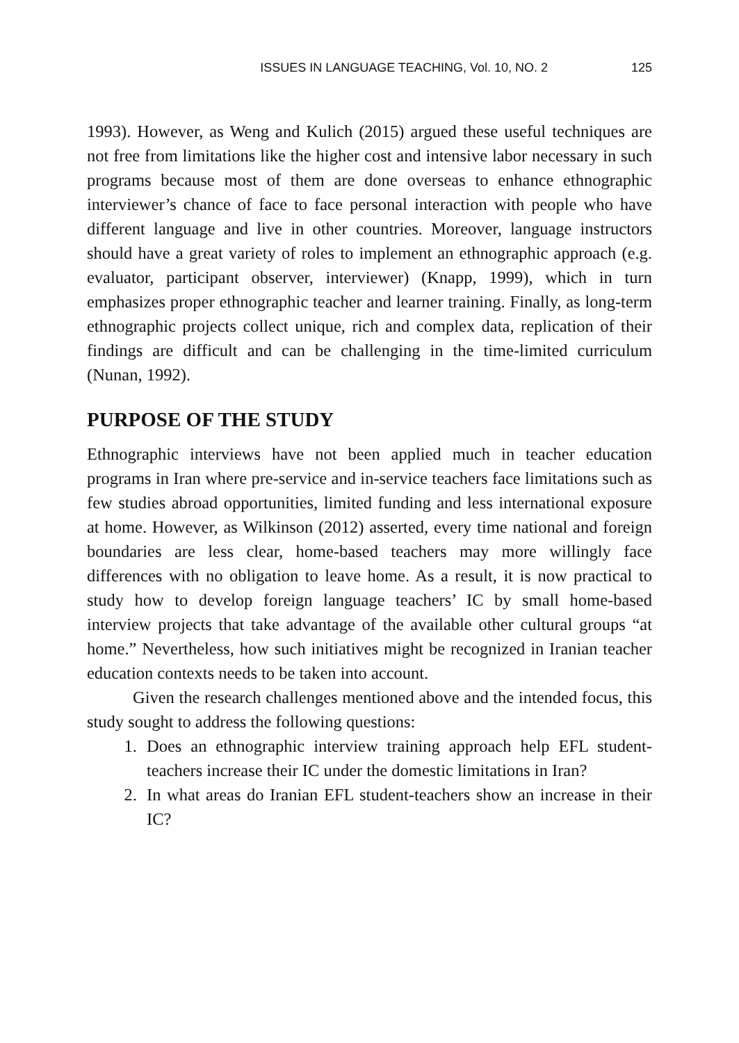ISSUES IN LANGUAGE TEACHING, Vol. 10, NO. 2 125
1993). However, as Weng and Kulich (2015) argued these useful techniques are not free from limitations like the higher cost and intensive labor necessary in such programs because most of them are done overseas to enhance ethnographic interviewer’s chance of face to face personal interaction with people who have different language and live in other countries. Moreover, language instructors should have a great variety of roles to implement an ethnographic approach (e.g. evaluator, participant observer, interviewer) (Knapp, 1999), which in turn emphasizes proper ethnographic teacher and learner training. Finally, as long-term ethnographic projects collect unique, rich and complex data, replication of their findings are difficult and can be challenging in the time-limited curriculum (Nunan, 1992).
PURPOSE OF THE STUDY
Ethnographic interviews have not been applied much in teacher education programs in Iran where pre-service and in-service teachers face limitations such as few studies abroad opportunities, limited funding and less international exposure at home. However, as Wilkinson (2012) asserted, every time national and foreign boundaries are less clear, home-based teachers may more willingly face differences with no obligation to leave home. As a result, it is now practical to study how to develop foreign language teachers’ IC by small home-based interview projects that take advantage of the available other cultural groups “at home.” Nevertheless, how such initiatives might be recognized in Iranian teacher education contexts needs to be taken into account.
Given the research challenges mentioned above and the intended focus, this study sought to address the following questions:
1. Does an ethnographic interview training approach help EFL student-teachers increase their IC under the domestic limitations in Iran?
2. In what areas do Iranian EFL student-teachers show an increase in their IC?